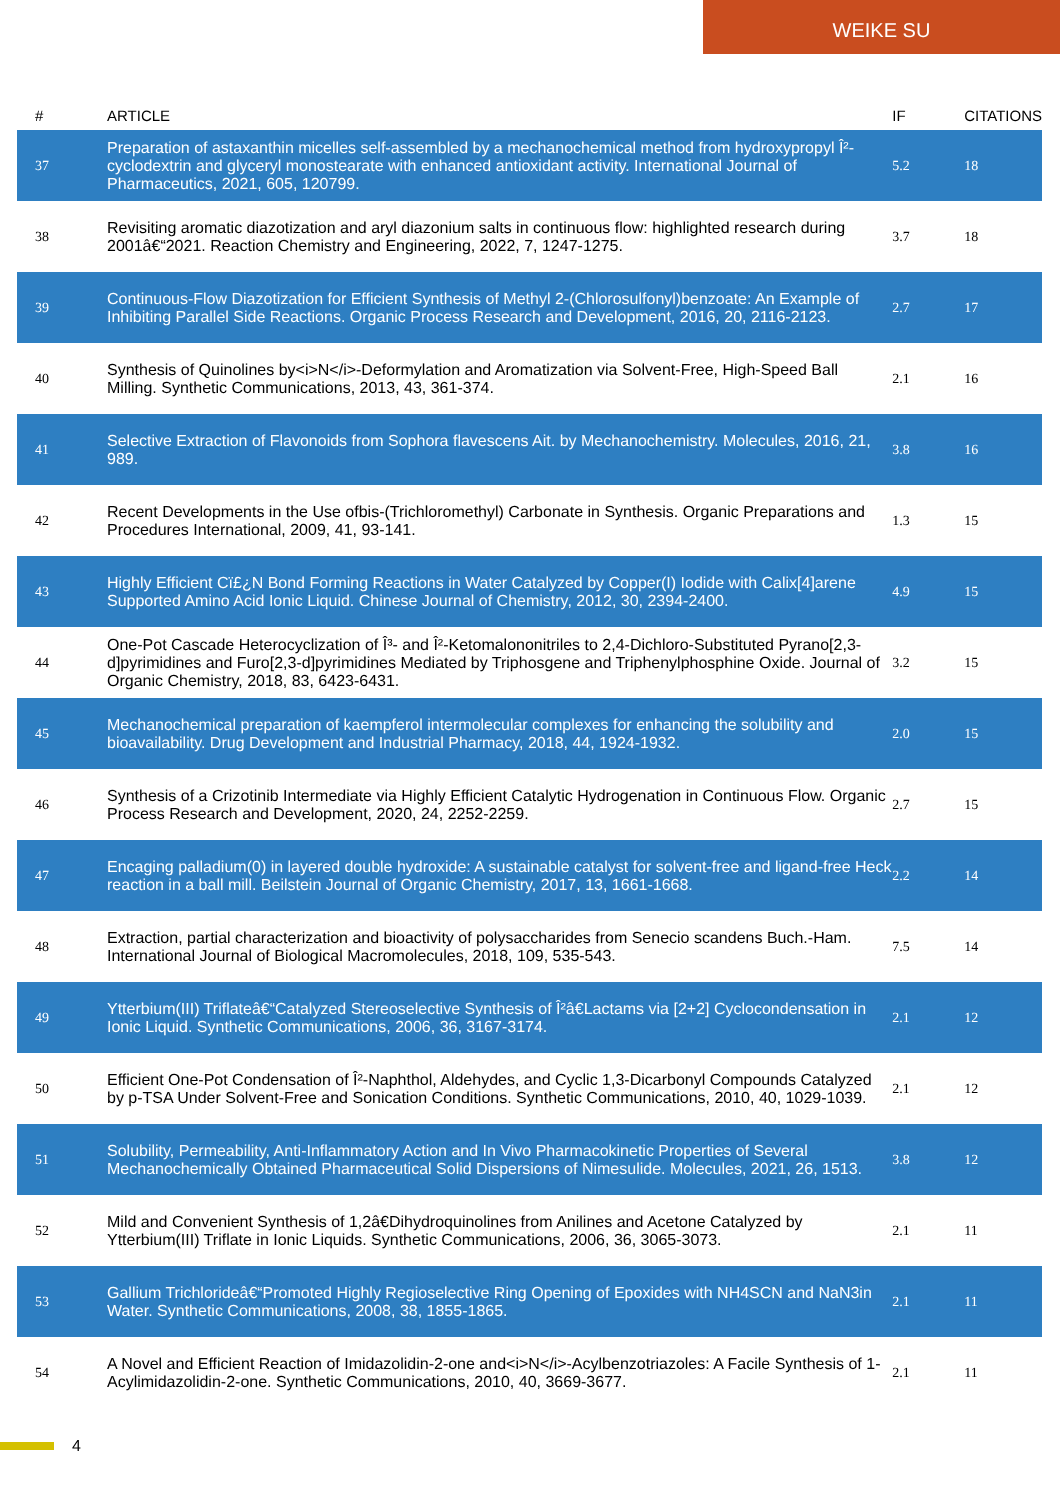WEIKE SU
| # | ARTICLE | IF | CITATIONS |
| --- | --- | --- | --- |
| 37 | Preparation of astaxanthin micelles self-assembled by a mechanochemical method from hydroxypropyl Î²-cyclodextrin and glyceryl monostearate with enhanced antioxidant activity. International Journal of Pharmaceutics, 2021, 605, 120799. | 5.2 | 18 |
| 38 | Revisiting aromatic diazotization and aryl diazonium salts in continuous flow: highlighted research during 2001â€“2021. Reaction Chemistry and Engineering, 2022, 7, 1247-1275. | 3.7 | 18 |
| 39 | Continuous-Flow Diazotization for Efficient Synthesis of Methyl 2-(Chlorosulfonyl)benzoate: An Example of Inhibiting Parallel Side Reactions. Organic Process Research and Development, 2016, 20, 2116-2123. | 2.7 | 17 |
| 40 | Synthesis of Quinolines by<i>N</i>-Deformylation and Aromatization via Solvent-Free, High-Speed Ball Milling. Synthetic Communications, 2013, 43, 361-374. | 2.1 | 16 |
| 41 | Selective Extraction of Flavonoids from Sophora flavescens Ait. by Mechanochemistry. Molecules, 2016, 21, 989. | 3.8 | 16 |
| 42 | Recent Developments in the Use ofbis-(Trichloromethyl) Carbonate in Synthesis. Organic Preparations and Procedures International, 2009, 41, 93-141. | 1.3 | 15 |
| 43 | Highly Efficient Cï£¿N Bond Forming Reactions in Water Catalyzed by Copper(I) Iodide with Calix[4]arene Supported Amino Acid Ionic Liquid. Chinese Journal of Chemistry, 2012, 30, 2394-2400. | 4.9 | 15 |
| 44 | One-Pot Cascade Heterocyclization of Î³- and Î²-Ketomalononitriles to 2,4-Dichloro-Substituted Pyrano[2,3-d]pyrimidines and Furo[2,3-d]pyrimidines Mediated by Triphosgene and Triphenylphosphine Oxide. Journal of Organic Chemistry, 2018, 83, 6423-6431. | 3.2 | 15 |
| 45 | Mechanochemical preparation of kaempferol intermolecular complexes for enhancing the solubility and bioavailability. Drug Development and Industrial Pharmacy, 2018, 44, 1924-1932. | 2.0 | 15 |
| 46 | Synthesis of a Crizotinib Intermediate via Highly Efficient Catalytic Hydrogenation in Continuous Flow. Organic Process Research and Development, 2020, 24, 2252-2259. | 2.7 | 15 |
| 47 | Encaging palladium(0) in layered double hydroxide: A sustainable catalyst for solvent-free and ligand-free Heck reaction in a ball mill. Beilstein Journal of Organic Chemistry, 2017, 13, 1661-1668. | 2.2 | 14 |
| 48 | Extraction, partial characterization and bioactivity of polysaccharides from Senecio scandens Buch.-Ham. International Journal of Biological Macromolecules, 2018, 109, 535-543. | 7.5 | 14 |
| 49 | Ytterbium(III) Triflateâ€“Catalyzed Stereoselective Synthesis of Î²â€Lactams via [2+2] Cyclocondensation in Ionic Liquid. Synthetic Communications, 2006, 36, 3167-3174. | 2.1 | 12 |
| 50 | Efficient One-Pot Condensation of Î²-Naphthol, Aldehydes, and Cyclic 1,3-Dicarbonyl Compounds Catalyzed by p-TSA Under Solvent-Free and Sonication Conditions. Synthetic Communications, 2010, 40, 1029-1039. | 2.1 | 12 |
| 51 | Solubility, Permeability, Anti-Inflammatory Action and In Vivo Pharmacokinetic Properties of Several Mechanochemically Obtained Pharmaceutical Solid Dispersions of Nimesulide. Molecules, 2021, 26, 1513. | 3.8 | 12 |
| 52 | Mild and Convenient Synthesis of 1,2â€Dihydroquinolines from Anilines and Acetone Catalyzed by Ytterbium(III) Triflate in Ionic Liquids. Synthetic Communications, 2006, 36, 3065-3073. | 2.1 | 11 |
| 53 | Gallium Trichlorideâ€“Promoted Highly Regioselective Ring Opening of Epoxides with NH4SCN and NaN3in Water. Synthetic Communications, 2008, 38, 1855-1865. | 2.1 | 11 |
| 54 | A Novel and Efficient Reaction of Imidazolidin-2-one and<i>N</i>-Acylbenzotriazoles: A Facile Synthesis of 1-Acylimidazolidin-2-one. Synthetic Communications, 2010, 40, 3669-3677. | 2.1 | 11 |
4